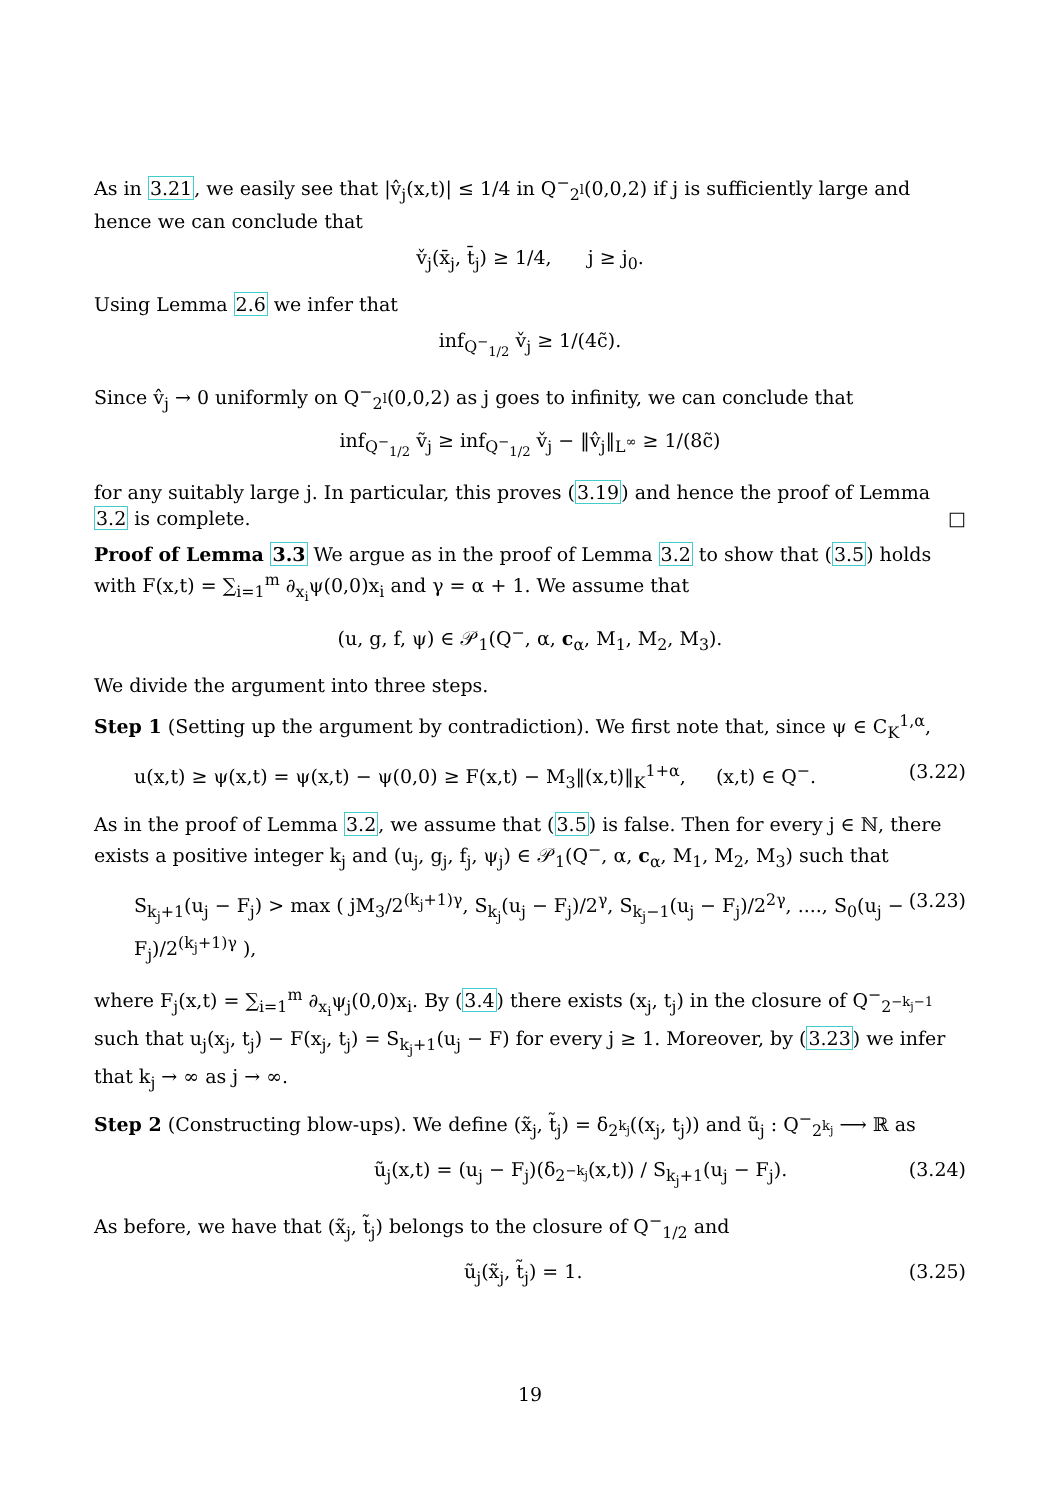As in 3.21, we easily see that |v̂<sub>j</sub>(x,t)| ≤ 1/4 in Q<sup>−</sup><sub>2<sup>l</sup></sub>(0,0,2) if j is sufficiently large and hence we can conclude that
v̌<sub>j</sub>(x̄<sub>j</sub>, t̄<sub>j</sub>) ≥ 1/4, j ≥ j<sub>0</sub>.
Using Lemma 2.6 we infer that
inf<sub>Q<sup>−</sup><sub>1/2</sub></sub> v̌<sub>j</sub> ≥ 1/(4c̃).
Since v̂<sub>j</sub> → 0 uniformly on Q<sup>−</sup><sub>2<sup>l</sup></sub>(0,0,2) as j goes to infinity, we can conclude that
inf<sub>Q<sup>−</sup><sub>1/2</sub></sub> ṽ<sub>j</sub> ≥ inf<sub>Q<sup>−</sup><sub>1/2</sub></sub> v̌<sub>j</sub> − ‖v̂<sub>j</sub>‖<sub>L<sup>∞</sup></sub> ≥ 1/(8c̃)
for any suitably large j. In particular, this proves (3.19) and hence the proof of Lemma 3.2 is complete. □
Proof of Lemma 3.3 We argue as in the proof of Lemma 3.2 to show that (3.5) holds with F(x,t) = ∑<sub>i=1</sub><sup>m</sup> ∂<sub>x<sub>i</sub></sub>ψ(0,0)x<sub>i</sub> and γ = α + 1. We assume that
(u, g, f, ψ) ∈ 𝒫<sub>1</sub>(Q<sup>−</sup>, α, c<sub>α</sub>, M<sub>1</sub>, M<sub>2</sub>, M<sub>3</sub>).
We divide the argument into three steps.
Step 1 (Setting up the argument by contradiction). We first note that, since ψ ∈ C<sub>K</sub><sup>1,α</sup>,
u(x,t) ≥ ψ(x,t) = ψ(x,t) − ψ(0,0) ≥ F(x,t) − M<sub>3</sub>‖(x,t)‖<sub>K</sub><sup>1+α</sup>, (x,t) ∈ Q<sup>−</sup>. (3.22)
As in the proof of Lemma 3.2, we assume that (3.5) is false. Then for every j ∈ ℕ, there exists a positive integer k<sub>j</sub> and (u<sub>j</sub>, g<sub>j</sub>, f<sub>j</sub>, ψ<sub>j</sub>) ∈ 𝒫<sub>1</sub>(Q<sup>−</sup>, α, c<sub>α</sub>, M<sub>1</sub>, M<sub>2</sub>, M<sub>3</sub>) such that
S<sub>k<sub>j</sub>+1</sub>(u<sub>j</sub> − F<sub>j</sub>) > max ( jM<sub>3</sub>/2<sup>(k<sub>j</sub>+1)γ</sup>, S<sub>k<sub>j</sub></sub>(u<sub>j</sub> − F<sub>j</sub>)/2<sup>γ</sup>, S<sub>k<sub>j</sub>−1</sub>(u<sub>j</sub> − F<sub>j</sub>)/2<sup>2γ</sup>, ...., S<sub>0</sub>(u<sub>j</sub> − F<sub>j</sub>)/2<sup>(k<sub>j</sub>+1)γ</sup> ), (3.23)
where F<sub>j</sub>(x,t) = ∑<sub>i=1</sub><sup>m</sup> ∂<sub>x<sub>i</sub></sub>ψ<sub>j</sub>(0,0)x<sub>i</sub>. By (3.4) there exists (x<sub>j</sub>, t<sub>j</sub>) in the closure of Q<sup>−</sup><sub>2<sup>−k<sub>j</sub>−1</sup></sub> such that u<sub>j</sub>(x<sub>j</sub>, t<sub>j</sub>) − F(x<sub>j</sub>, t<sub>j</sub>) = S<sub>k<sub>j</sub>+1</sub>(u<sub>j</sub> − F) for every j ≥ 1. Moreover, by (3.23) we infer that k<sub>j</sub> → ∞ as j → ∞.
Step 2 (Constructing blow-ups). We define (x̃<sub>j</sub>, t̃<sub>j</sub>) = δ<sub>2<sup>k<sub>j</sub></sup></sub>((x<sub>j</sub>, t<sub>j</sub>)) and ũ<sub>j</sub> : Q<sup>−</sup><sub>2<sup>k<sub>j</sub></sup></sub> ⟶ ℝ as
ũ<sub>j</sub>(x,t) = (u<sub>j</sub> − F<sub>j</sub>)(δ<sub>2<sup>−k<sub>j</sub></sup></sub>(x,t)) / S<sub>k<sub>j</sub>+1</sub>(u<sub>j</sub> − F<sub>j</sub>). (3.24)
As before, we have that (x̃<sub>j</sub>, t̃<sub>j</sub>) belongs to the closure of Q<sup>−</sup><sub>1/2</sub> and
ũ<sub>j</sub>(x̃<sub>j</sub>, t̃<sub>j</sub>) = 1. (3.25)
19